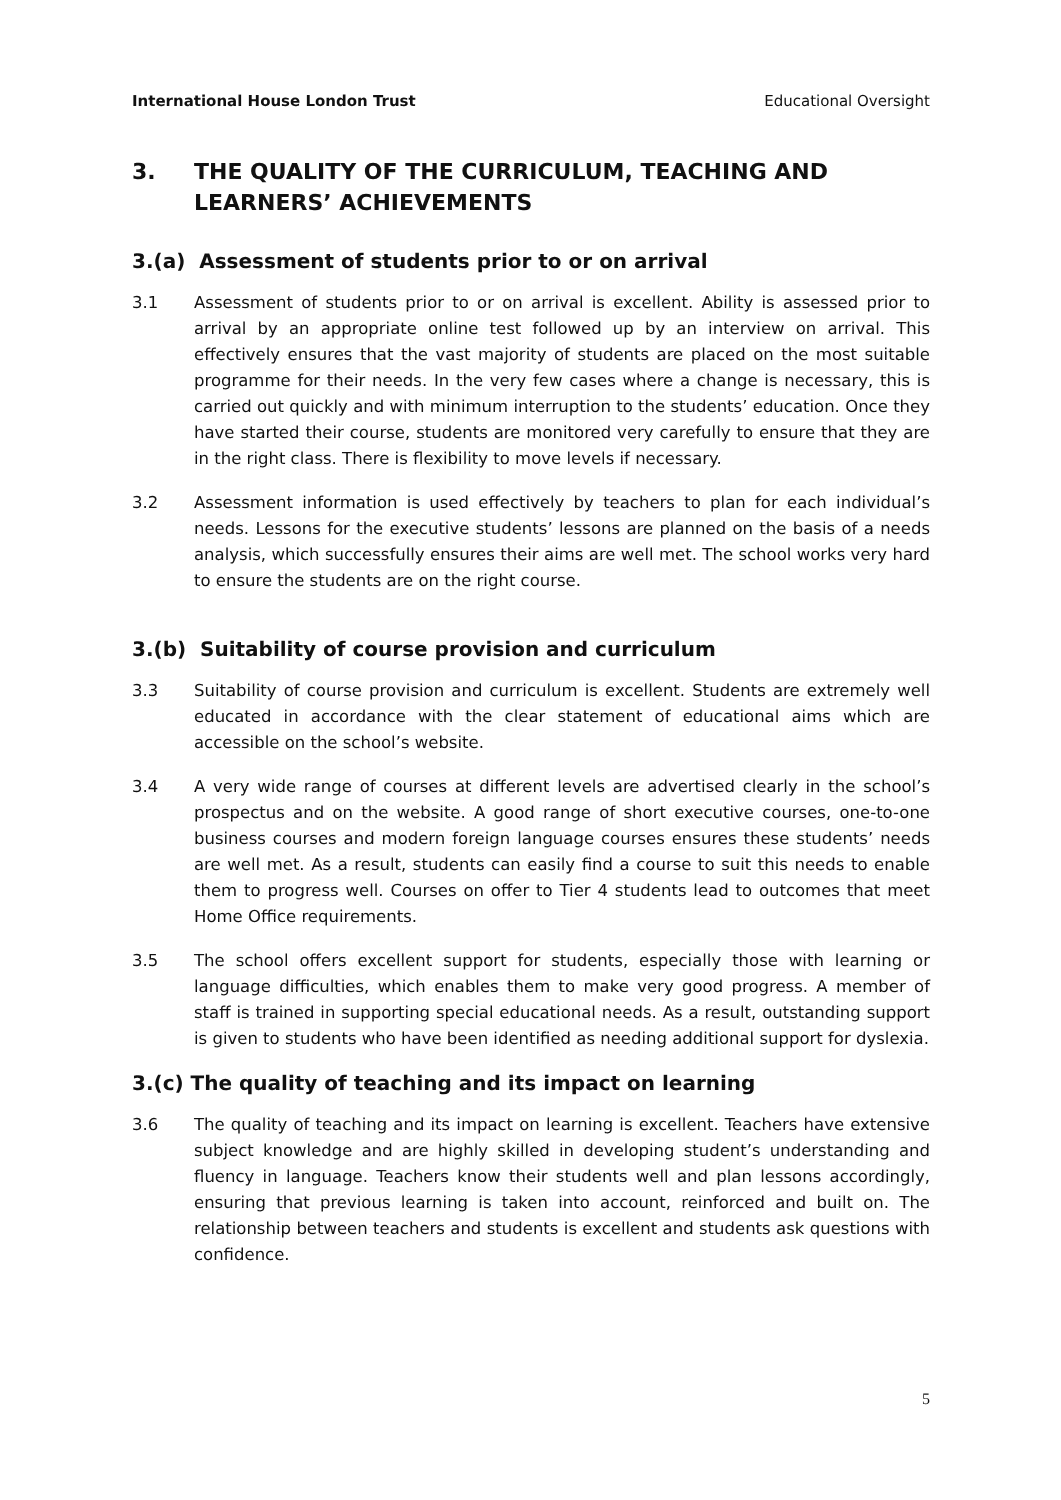International House London Trust Educational Oversight
3. THE QUALITY OF THE CURRICULUM, TEACHING AND LEARNERS’ ACHIEVEMENTS
3.(a) Assessment of students prior to or on arrival
3.1 Assessment of students prior to or on arrival is excellent. Ability is assessed prior to arrival by an appropriate online test followed up by an interview on arrival. This effectively ensures that the vast majority of students are placed on the most suitable programme for their needs. In the very few cases where a change is necessary, this is carried out quickly and with minimum interruption to the students’ education. Once they have started their course, students are monitored very carefully to ensure that they are in the right class. There is flexibility to move levels if necessary.
3.2 Assessment information is used effectively by teachers to plan for each individual’s needs. Lessons for the executive students’ lessons are planned on the basis of a needs analysis, which successfully ensures their aims are well met. The school works very hard to ensure the students are on the right course.
3.(b) Suitability of course provision and curriculum
3.3 Suitability of course provision and curriculum is excellent. Students are extremely well educated in accordance with the clear statement of educational aims which are accessible on the school’s website.
3.4 A very wide range of courses at different levels are advertised clearly in the school’s prospectus and on the website. A good range of short executive courses, one-to-one business courses and modern foreign language courses ensures these students’ needs are well met. As a result, students can easily find a course to suit this needs to enable them to progress well. Courses on offer to Tier 4 students lead to outcomes that meet Home Office requirements.
3.5 The school offers excellent support for students, especially those with learning or language difficulties, which enables them to make very good progress. A member of staff is trained in supporting special educational needs. As a result, outstanding support is given to students who have been identified as needing additional support for dyslexia.
3.(c) The quality of teaching and its impact on learning
3.6 The quality of teaching and its impact on learning is excellent. Teachers have extensive subject knowledge and are highly skilled in developing student’s understanding and fluency in language. Teachers know their students well and plan lessons accordingly, ensuring that previous learning is taken into account, reinforced and built on. The relationship between teachers and students is excellent and students ask questions with confidence.
5